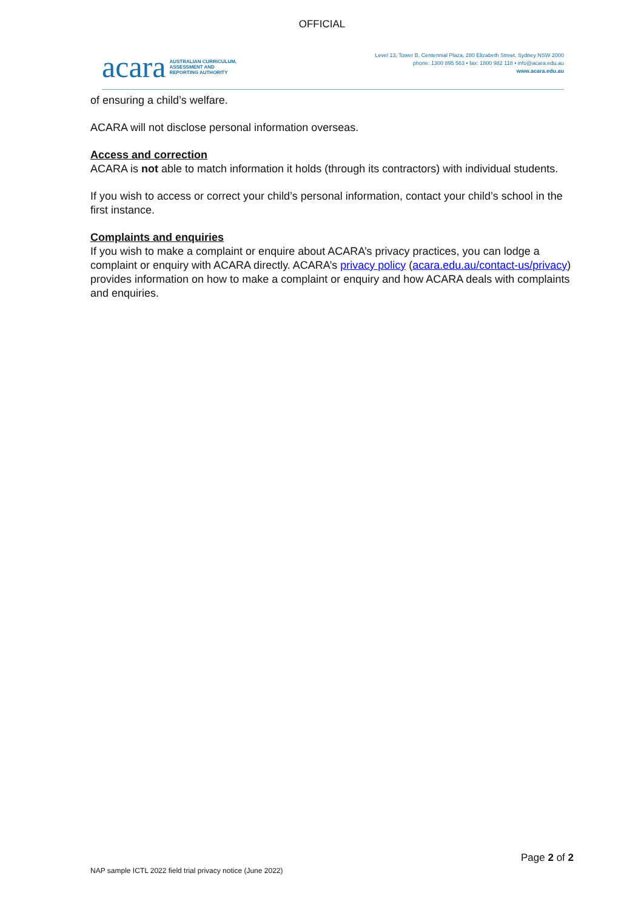OFFICIAL
acara AUSTRALIAN CURRICULUM,
ASSESSMENT AND
REPORTING AUTHORITY
Level 13, Tower B, Centennial Plaza, 280 Elizabeth Street, Sydney NSW 2000
phone: 1300 895 563 • fax: 1800 982 118 • info@acara.edu.au
www.acara.edu.au
of ensuring a child’s welfare.
ACARA will not disclose personal information overseas.
Access and correction
ACARA is not able to match information it holds (through its contractors) with individual students.
If you wish to access or correct your child’s personal information, contact your child’s school in the first instance.
Complaints and enquiries
If you wish to make a complaint or enquire about ACARA’s privacy practices, you can lodge a complaint or enquiry with ACARA directly. ACARA’s privacy policy (acara.edu.au/contact-us/privacy) provides information on how to make a complaint or enquiry and how ACARA deals with complaints and enquiries.
Page 2 of 2
NAP sample ICTL 2022 field trial privacy notice (June 2022)